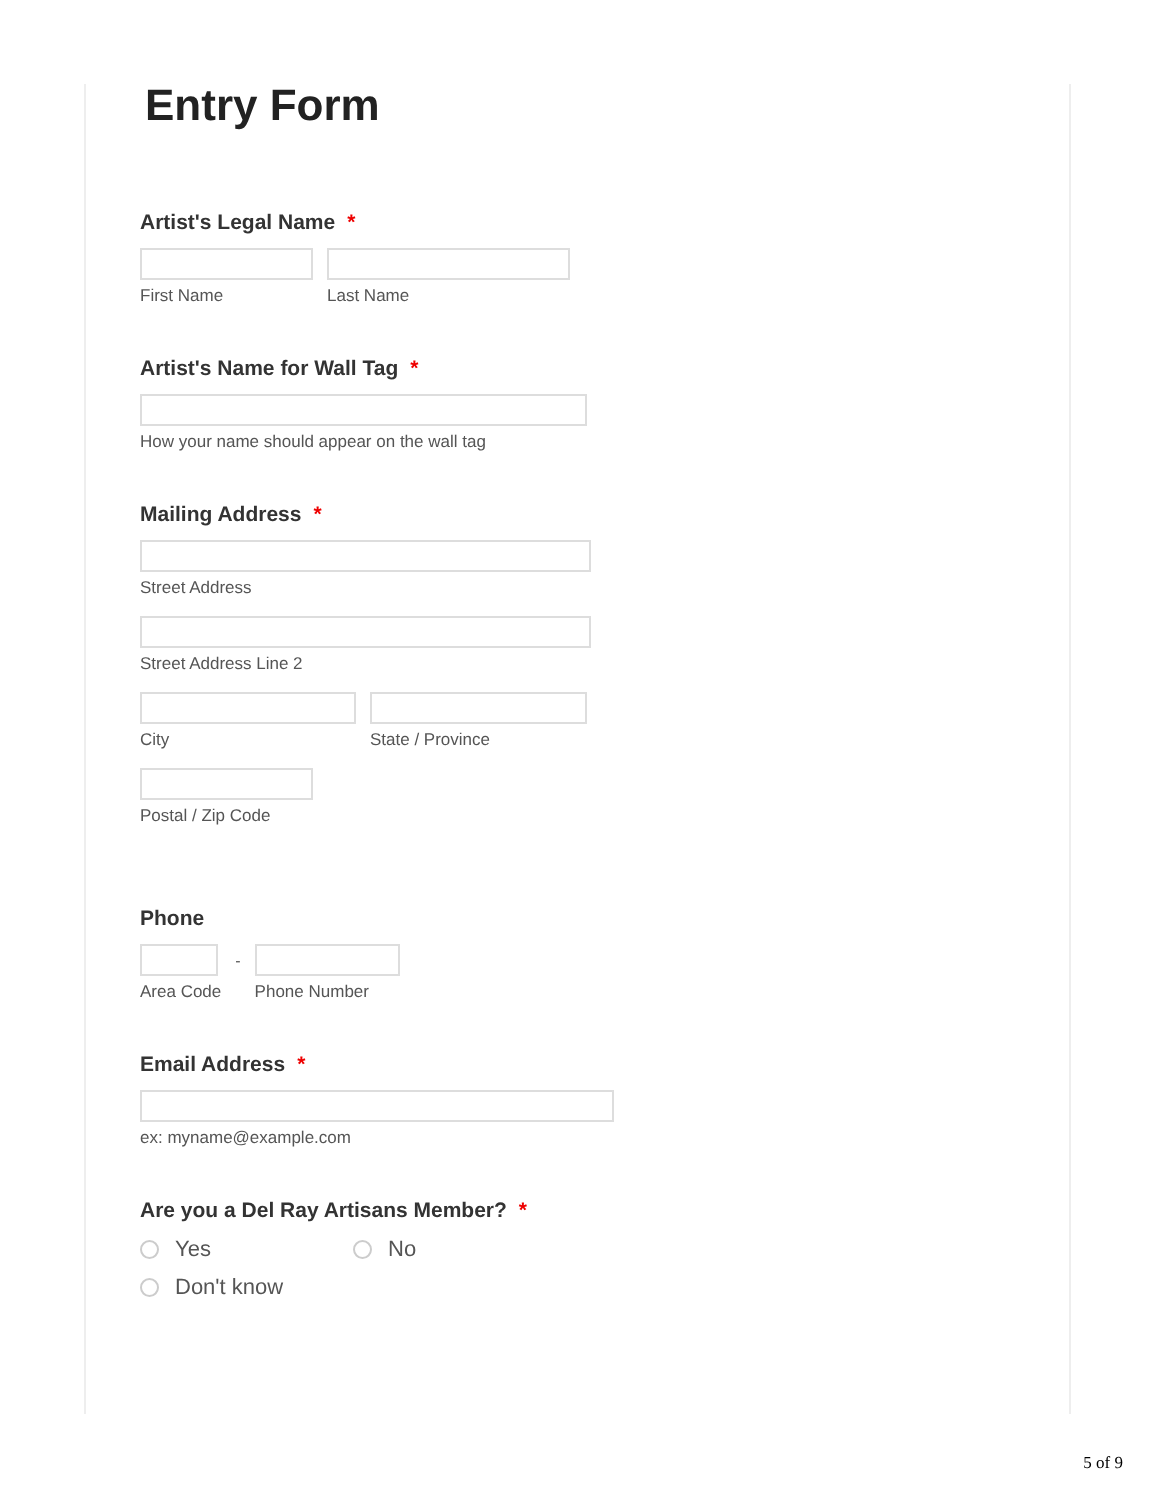Entry Form
Artist's Legal Name *
First Name Last Name
Artist's Name for Wall Tag *
How your name should appear on the wall tag
Mailing Address *
Street Address
Street Address Line 2
City State / Province
Postal / Zip Code
Phone
Area Code - Phone Number
Email Address *
ex: myname@example.com
Are you a Del Ray Artisans Member? *
Yes No
Don't know
5 of 9